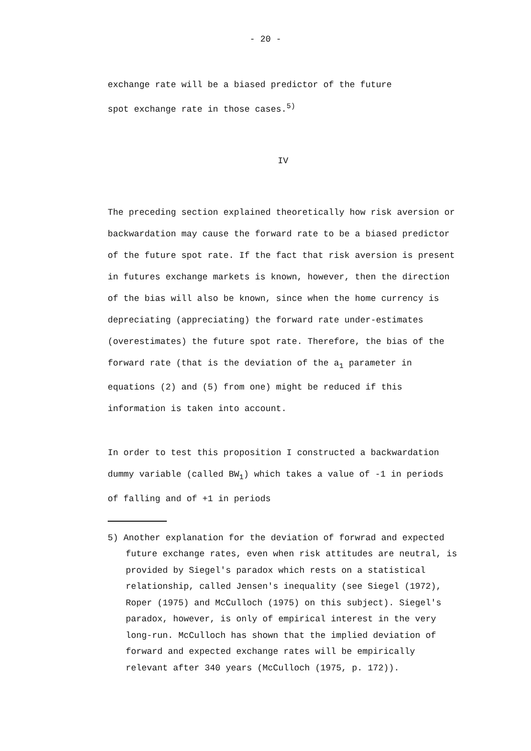- 20 -
exchange rate will be a biased predictor of the future
spot exchange rate in those cases.<sup>5)</sup>
IV
The preceding section explained theoretically how risk aversion or backwardation may cause the forward rate to be a biased predictor of the future spot rate. If the fact that risk aversion is present in futures exchange markets is known, however, then the direction of the bias will also be known, since when the home currency is depreciating (appreciating) the forward rate under-estimates (overestimates) the future spot rate. Therefore, the bias of the forward rate (that is the deviation of the a<sub>1</sub> parameter in equations (2) and (5) from one) might be reduced if this information is taken into account.
In order to test this proposition I constructed a backwardation dummy variable (called BW<sub>1</sub>) which takes a value of -1 in periods of falling and of +1 in periods
5) Another explanation for the deviation of forwrad and expected future exchange rates, even when risk attitudes are neutral, is provided by Siegel's paradox which rests on a statistical relationship, called Jensen's inequality (see Siegel (1972), Roper (1975) and McCulloch (1975) on this subject). Siegel's paradox, however, is only of empirical interest in the very long-run. McCulloch has shown that the implied deviation of forward and expected exchange rates will be empirically relevant after 340 years (McCulloch (1975, p. 172)).